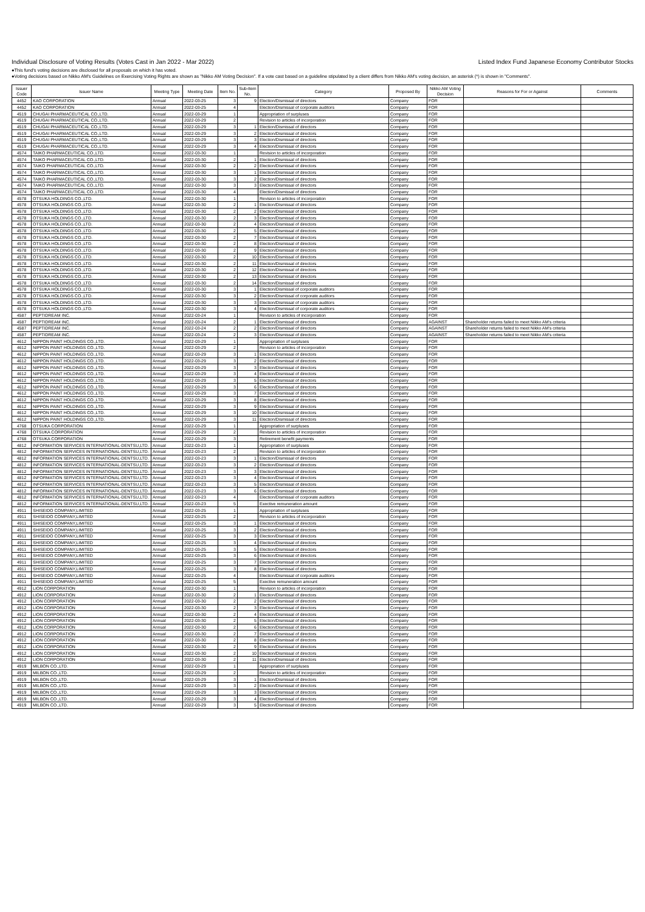Individual Disclosure of Voting Results (Votes Cast in Jan 2022 - Mar 2022) Listed Index Fund Japanese Economy Contributor Stocks
●This fund's voting decisions are disclosed for all proposals on which it has voted.
●Voting decisions based on Nikko AM's Guidelines on Exercising Voting Rights are shown as "Nikko AM Voting Decision". If a vote cast based on a guideline stipulated by a client differs from Nikko AM's voting decision, an asterisk (*) is shown in "Comments".
| Issuer Code | Issuer Name | Meeting Type | Meeting Date | Item No. | Sub-Item No. | Category | Proposed By | Nikko AM Voting Decision | Reasons for For or Against | Comments |
| --- | --- | --- | --- | --- | --- | --- | --- | --- | --- | --- |
| 4452 | KAO CORPORATION | Annual | 2022-03-25 | 3 | 9 | Election/Dismissal of directors | Company | FOR | | |
| 4452 | KAO CORPORATION | Annual | 2022-03-25 | 4 | | Election/Dismissal of corporate auditors | Company | FOR | | |
| 4519 | CHUGAI PHARMACEUTICAL CO.,LTD. | Annual | 2022-03-29 | 1 | | Appropriation of surpluses | Company | FOR | | |
| 4519 | CHUGAI PHARMACEUTICAL CO.,LTD. | Annual | 2022-03-29 | 2 | | Revision to articles of incorporation | Company | FOR | | |
| 4519 | CHUGAI PHARMACEUTICAL CO.,LTD. | Annual | 2022-03-29 | 3 | 1 | Election/Dismissal of directors | Company | FOR | | |
| 4519 | CHUGAI PHARMACEUTICAL CO.,LTD. | Annual | 2022-03-29 | 3 | 2 | Election/Dismissal of directors | Company | FOR | | |
| 4519 | CHUGAI PHARMACEUTICAL CO.,LTD. | Annual | 2022-03-29 | 3 | 3 | Election/Dismissal of directors | Company | FOR | | |
| 4519 | CHUGAI PHARMACEUTICAL CO.,LTD. | Annual | 2022-03-29 | 3 | 4 | Election/Dismissal of directors | Company | FOR | | |
| 4574 | TAIKO PHARMACEUTICAL CO.,LTD. | Annual | 2022-03-30 | 1 | | Revision to articles of incorporation | Company | FOR | | |
| 4574 | TAIKO PHARMACEUTICAL CO.,LTD. | Annual | 2022-03-30 | 2 | 1 | Election/Dismissal of directors | Company | FOR | | |
| 4574 | TAIKO PHARMACEUTICAL CO.,LTD. | Annual | 2022-03-30 | 2 | 2 | Election/Dismissal of directors | Company | FOR | | |
| 4574 | TAIKO PHARMACEUTICAL CO.,LTD. | Annual | 2022-03-30 | 3 | 1 | Election/Dismissal of directors | Company | FOR | | |
| 4574 | TAIKO PHARMACEUTICAL CO.,LTD. | Annual | 2022-03-30 | 3 | 2 | Election/Dismissal of directors | Company | FOR | | |
| 4574 | TAIKO PHARMACEUTICAL CO.,LTD. | Annual | 2022-03-30 | 3 | 3 | Election/Dismissal of directors | Company | FOR | | |
| 4574 | TAIKO PHARMACEUTICAL CO.,LTD. | Annual | 2022-03-30 | 4 | | Election/Dismissal of directors | Company | FOR | | |
| 4578 | OTSUKA HOLDINGS CO.,LTD. | Annual | 2022-03-30 | 1 | | Revision to articles of incorporation | Company | FOR | | |
| 4578 | OTSUKA HOLDINGS CO.,LTD. | Annual | 2022-03-30 | 2 | 1 | Election/Dismissal of directors | Company | FOR | | |
| 4578 | OTSUKA HOLDINGS CO.,LTD. | Annual | 2022-03-30 | 2 | 2 | Election/Dismissal of directors | Company | FOR | | |
| 4578 | OTSUKA HOLDINGS CO.,LTD. | Annual | 2022-03-30 | 2 | 3 | Election/Dismissal of directors | Company | FOR | | |
| 4578 | OTSUKA HOLDINGS CO.,LTD. | Annual | 2022-03-30 | 2 | 4 | Election/Dismissal of directors | Company | FOR | | |
| 4578 | OTSUKA HOLDINGS CO.,LTD. | Annual | 2022-03-30 | 2 | 5 | Election/Dismissal of directors | Company | FOR | | |
| 4578 | OTSUKA HOLDINGS CO.,LTD. | Annual | 2022-03-30 | 2 | 7 | Election/Dismissal of directors | Company | FOR | | |
| 4578 | OTSUKA HOLDINGS CO.,LTD. | Annual | 2022-03-30 | 2 | 8 | Election/Dismissal of directors | Company | FOR | | |
| 4578 | OTSUKA HOLDINGS CO.,LTD. | Annual | 2022-03-30 | 2 | 9 | Election/Dismissal of directors | Company | FOR | | |
| 4578 | OTSUKA HOLDINGS CO.,LTD. | Annual | 2022-03-30 | 2 | 10 | Election/Dismissal of directors | Company | FOR | | |
| 4578 | OTSUKA HOLDINGS CO.,LTD. | Annual | 2022-03-30 | 2 | 11 | Election/Dismissal of directors | Company | FOR | | |
| 4578 | OTSUKA HOLDINGS CO.,LTD. | Annual | 2022-03-30 | 2 | 12 | Election/Dismissal of directors | Company | FOR | | |
| 4578 | OTSUKA HOLDINGS CO.,LTD. | Annual | 2022-03-30 | 2 | 13 | Election/Dismissal of directors | Company | FOR | | |
| 4578 | OTSUKA HOLDINGS CO.,LTD. | Annual | 2022-03-30 | 2 | 14 | Election/Dismissal of directors | Company | FOR | | |
| 4578 | OTSUKA HOLDINGS CO.,LTD. | Annual | 2022-03-30 | 3 | 1 | Election/Dismissal of corporate auditors | Company | FOR | | |
| 4578 | OTSUKA HOLDINGS CO.,LTD. | Annual | 2022-03-30 | 3 | 2 | Election/Dismissal of corporate auditors | Company | FOR | | |
| 4578 | OTSUKA HOLDINGS CO.,LTD. | Annual | 2022-03-30 | 3 | 3 | Election/Dismissal of corporate auditors | Company | FOR | | |
| 4578 | OTSUKA HOLDINGS CO.,LTD. | Annual | 2022-03-30 | 3 | 4 | Election/Dismissal of corporate auditors | Company | FOR | | |
| 4587 | PEPTIDREAM INC. | Annual | 2022-03-24 | 1 | | Revision to articles of incorporation | Company | FOR | | |
| 4587 | PEPTIDREAM INC. | Annual | 2022-03-24 | 2 | 1 | Election/Dismissal of directors | Company | AGAINST | Shareholder returns failed to meet Nikko AM's criteria | |
| 4587 | PEPTIDREAM INC. | Annual | 2022-03-24 | 2 | 2 | Election/Dismissal of directors | Company | AGAINST | Shareholder returns failed to meet Nikko AM's criteria | |
| 4587 | PEPTIDREAM INC. | Annual | 2022-03-24 | 2 | 3 | Election/Dismissal of directors | Company | AGAINST | Shareholder returns failed to meet Nikko AM's criteria | |
| 4612 | NIPPON PAINT HOLDINGS CO.,LTD. | Annual | 2022-03-29 | 1 | | Appropriation of surpluses | Company | FOR | | |
| 4612 | NIPPON PAINT HOLDINGS CO.,LTD. | Annual | 2022-03-29 | 2 | | Revision to articles of incorporation | Company | FOR | | |
| 4612 | NIPPON PAINT HOLDINGS CO.,LTD. | Annual | 2022-03-29 | 3 | 1 | Election/Dismissal of directors | Company | FOR | | |
| 4612 | NIPPON PAINT HOLDINGS CO.,LTD. | Annual | 2022-03-29 | 3 | 2 | Election/Dismissal of directors | Company | FOR | | |
| 4612 | NIPPON PAINT HOLDINGS CO.,LTD. | Annual | 2022-03-29 | 3 | 3 | Election/Dismissal of directors | Company | FOR | | |
| 4612 | NIPPON PAINT HOLDINGS CO.,LTD. | Annual | 2022-03-29 | 3 | 4 | Election/Dismissal of directors | Company | FOR | | |
| 4612 | NIPPON PAINT HOLDINGS CO.,LTD. | Annual | 2022-03-29 | 3 | 5 | Election/Dismissal of directors | Company | FOR | | |
| 4612 | NIPPON PAINT HOLDINGS CO.,LTD. | Annual | 2022-03-29 | 3 | 6 | Election/Dismissal of directors | Company | FOR | | |
| 4612 | NIPPON PAINT HOLDINGS CO.,LTD. | Annual | 2022-03-29 | 3 | 7 | Election/Dismissal of directors | Company | FOR | | |
| 4612 | NIPPON PAINT HOLDINGS CO.,LTD. | Annual | 2022-03-29 | 3 | 8 | Election/Dismissal of directors | Company | FOR | | |
| 4612 | NIPPON PAINT HOLDINGS CO.,LTD. | Annual | 2022-03-29 | 3 | 9 | Election/Dismissal of directors | Company | FOR | | |
| 4612 | NIPPON PAINT HOLDINGS CO.,LTD. | Annual | 2022-03-29 | 3 | 10 | Election/Dismissal of directors | Company | FOR | | |
| 4612 | NIPPON PAINT HOLDINGS CO.,LTD. | Annual | 2022-03-29 | 3 | 11 | Election/Dismissal of directors | Company | FOR | | |
| 4768 | OTSUKA CORPORATION | Annual | 2022-03-29 | 1 | | Appropriation of surpluses | Company | FOR | | |
| 4768 | OTSUKA CORPORATION | Annual | 2022-03-29 | 2 | | Revision to articles of incorporation | Company | FOR | | |
| 4768 | OTSUKA CORPORATION | Annual | 2022-03-29 | 3 | | Retirement benefit payments | Company | FOR | | |
| 4812 | INFORMATION SERVICES INTERNATIONAL-DENTSU,LTD. | Annual | 2022-03-23 | 1 | | Appropriation of surpluses | Company | FOR | | |
| 4812 | INFORMATION SERVICES INTERNATIONAL-DENTSU,LTD. | Annual | 2022-03-23 | 2 | | Revision to articles of incorporation | Company | FOR | | |
| 4812 | INFORMATION SERVICES INTERNATIONAL-DENTSU,LTD. | Annual | 2022-03-23 | 3 | 1 | Election/Dismissal of directors | Company | FOR | | |
| 4812 | INFORMATION SERVICES INTERNATIONAL-DENTSU,LTD. | Annual | 2022-03-23 | 3 | 2 | Election/Dismissal of directors | Company | FOR | | |
| 4812 | INFORMATION SERVICES INTERNATIONAL-DENTSU,LTD. | Annual | 2022-03-23 | 3 | 3 | Election/Dismissal of directors | Company | FOR | | |
| 4812 | INFORMATION SERVICES INTERNATIONAL-DENTSU,LTD. | Annual | 2022-03-23 | 3 | 4 | Election/Dismissal of directors | Company | FOR | | |
| 4812 | INFORMATION SERVICES INTERNATIONAL-DENTSU,LTD. | Annual | 2022-03-23 | 3 | 5 | Election/Dismissal of directors | Company | FOR | | |
| 4812 | INFORMATION SERVICES INTERNATIONAL-DENTSU,LTD. | Annual | 2022-03-23 | 3 | 6 | Election/Dismissal of directors | Company | FOR | | |
| 4812 | INFORMATION SERVICES INTERNATIONAL-DENTSU,LTD. | Annual | 2022-03-23 | 4 | | Election/Dismissal of corporate auditors | Company | FOR | | |
| 4812 | INFORMATION SERVICES INTERNATIONAL-DENTSU,LTD. | Annual | 2022-03-23 | 5 | | Exective remuneration amount | Company | FOR | | |
| 4911 | SHISEIDO COMPANY,LIMITED | Annual | 2022-03-25 | 1 | | Appropriation of surpluses | Company | FOR | | |
| 4911 | SHISEIDO COMPANY,LIMITED | Annual | 2022-03-25 | 2 | | Revision to articles of incorporation | Company | FOR | | |
| 4911 | SHISEIDO COMPANY,LIMITED | Annual | 2022-03-25 | 3 | 1 | Election/Dismissal of directors | Company | FOR | | |
| 4911 | SHISEIDO COMPANY,LIMITED | Annual | 2022-03-25 | 3 | 2 | Election/Dismissal of directors | Company | FOR | | |
| 4911 | SHISEIDO COMPANY,LIMITED | Annual | 2022-03-25 | 3 | 3 | Election/Dismissal of directors | Company | FOR | | |
| 4911 | SHISEIDO COMPANY,LIMITED | Annual | 2022-03-25 | 3 | 4 | Election/Dismissal of directors | Company | FOR | | |
| 4911 | SHISEIDO COMPANY,LIMITED | Annual | 2022-03-25 | 3 | 5 | Election/Dismissal of directors | Company | FOR | | |
| 4911 | SHISEIDO COMPANY,LIMITED | Annual | 2022-03-25 | 3 | 6 | Election/Dismissal of directors | Company | FOR | | |
| 4911 | SHISEIDO COMPANY,LIMITED | Annual | 2022-03-25 | 3 | 7 | Election/Dismissal of directors | Company | FOR | | |
| 4911 | SHISEIDO COMPANY,LIMITED | Annual | 2022-03-25 | 3 | 8 | Election/Dismissal of directors | Company | FOR | | |
| 4911 | SHISEIDO COMPANY,LIMITED | Annual | 2022-03-25 | 4 | | Election/Dismissal of corporate auditors | Company | FOR | | |
| 4911 | SHISEIDO COMPANY,LIMITED | Annual | 2022-03-25 | 5 | | Exective remuneration amount | Company | FOR | | |
| 4912 | LION CORPORATION | Annual | 2022-03-30 | 1 | | Revision to articles of incorporation | Company | FOR | | |
| 4912 | LION CORPORATION | Annual | 2022-03-30 | 2 | 1 | Election/Dismissal of directors | Company | FOR | | |
| 4912 | LION CORPORATION | Annual | 2022-03-30 | 2 | 2 | Election/Dismissal of directors | Company | FOR | | |
| 4912 | LION CORPORATION | Annual | 2022-03-30 | 2 | 3 | Election/Dismissal of directors | Company | FOR | | |
| 4912 | LION CORPORATION | Annual | 2022-03-30 | 2 | 4 | Election/Dismissal of directors | Company | FOR | | |
| 4912 | LION CORPORATION | Annual | 2022-03-30 | 2 | 5 | Election/Dismissal of directors | Company | FOR | | |
| 4912 | LION CORPORATION | Annual | 2022-03-30 | 2 | 6 | Election/Dismissal of directors | Company | FOR | | |
| 4912 | LION CORPORATION | Annual | 2022-03-30 | 2 | 7 | Election/Dismissal of directors | Company | FOR | | |
| 4912 | LION CORPORATION | Annual | 2022-03-30 | 2 | 8 | Election/Dismissal of directors | Company | FOR | | |
| 4912 | LION CORPORATION | Annual | 2022-03-30 | 2 | 9 | Election/Dismissal of directors | Company | FOR | | |
| 4912 | LION CORPORATION | Annual | 2022-03-30 | 2 | 10 | Election/Dismissal of directors | Company | FOR | | |
| 4912 | LION CORPORATION | Annual | 2022-03-30 | 2 | 11 | Election/Dismissal of directors | Company | FOR | | |
| 4919 | MILBON CO.,LTD. | Annual | 2022-03-29 | 1 | | Appropriation of surpluses | Company | FOR | | |
| 4919 | MILBON CO.,LTD. | Annual | 2022-03-29 | 2 | | Revision to articles of incorporation | Company | FOR | | |
| 4919 | MILBON CO.,LTD. | Annual | 2022-03-29 | 3 | 1 | Election/Dismissal of directors | Company | FOR | | |
| 4919 | MILBON CO.,LTD. | Annual | 2022-03-29 | 3 | 2 | Election/Dismissal of directors | Company | FOR | | |
| 4919 | MILBON CO.,LTD. | Annual | 2022-03-29 | 3 | 3 | Election/Dismissal of directors | Company | FOR | | |
| 4919 | MILBON CO.,LTD. | Annual | 2022-03-29 | 3 | 4 | Election/Dismissal of directors | Company | FOR | | |
| 4919 | MILBON CO.,LTD. | Annual | 2022-03-29 | 3 | 5 | Election/Dismissal of directors | Company | FOR | | |